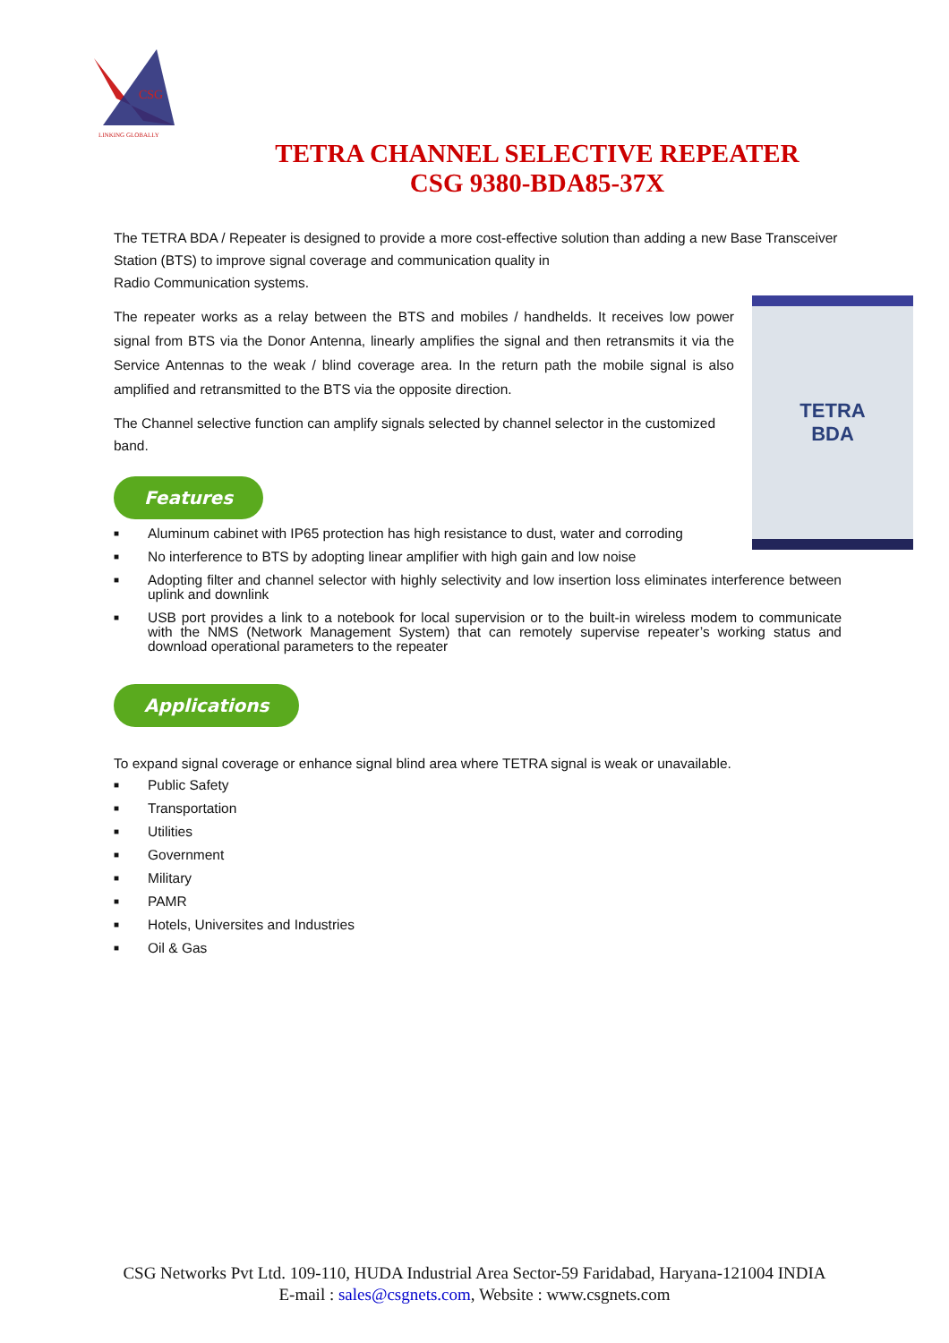CSG
LINKING GLOBALLY
TETRA CHANNEL SELECTIVE REPEATER
CSG 9380-BDA85-37X
The TETRA BDA / Repeater is designed to provide a more cost-effective solution than adding a new Base Transceiver Station (BTS) to improve signal coverage and communication quality in
Radio Communication systems.
TETRA
BDA
The repeater works as a relay between the BTS and mobiles / handhelds. It receives low power signal from BTS via the Donor Antenna, linearly amplifies the signal and then retransmits it via the Service Antennas to the weak / blind coverage area. In the return path the mobile signal is also amplified and retransmitted to the BTS via the opposite direction.
The Channel selective function can amplify signals selected by channel selector in the customized band.
Features
■ Aluminum cabinet with IP65 protection has high resistance to dust, water and corroding
■ No interference to BTS by adopting linear amplifier with high gain and low noise
■ Adopting filter and channel selector with highly selectivity and low insertion loss eliminates interference between uplink and downlink
■ USB port provides a link to a notebook for local supervision or to the built-in wireless modem to communicate with the NMS (Network Management System) that can remotely supervise repeater’s working status and download operational parameters to the repeater
Applications
To expand signal coverage or enhance signal blind area where TETRA signal is weak or unavailable.
■ Public Safety
■ Transportation
■ Utilities
■ Government
■ Military
■ PAMR
■ Hotels, Universites and Industries
■ Oil & Gas
CSG Networks Pvt Ltd. 109-110, HUDA Industrial Area Sector-59 Faridabad, Haryana-121004 INDIA
E-mail : sales@csgnets.com, Website : www.csgnets.com